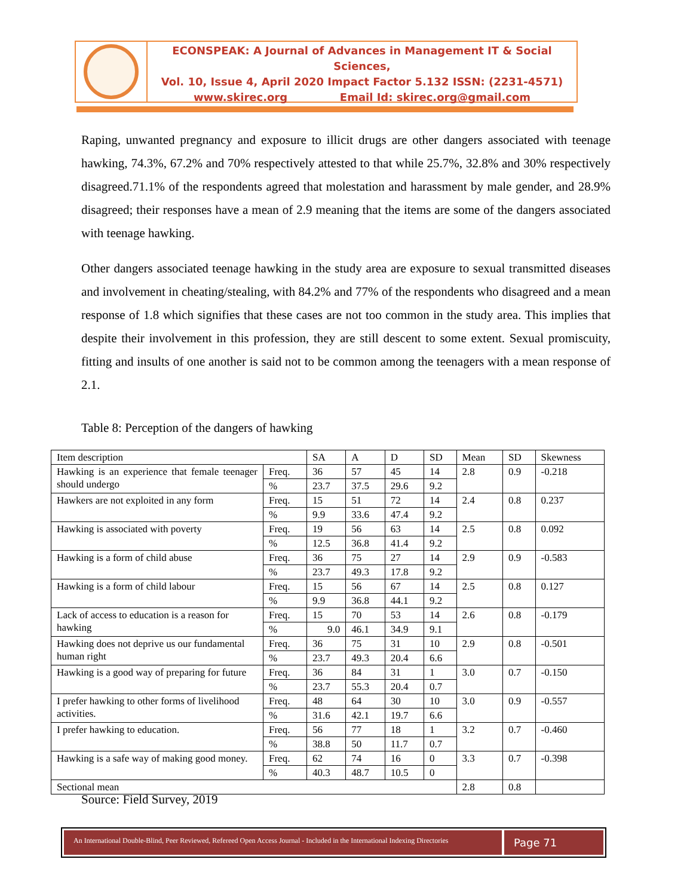ECONSPEAK: A Journal of Advances in Management IT & Social Sciences,
Vol. 10, Issue 4, April 2020 Impact Factor 5.132 ISSN: (2231-4571)
www.skirec.org Email Id: skirec.org@gmail.com
Raping, unwanted pregnancy and exposure to illicit drugs are other dangers associated with teenage hawking, 74.3%, 67.2% and 70% respectively attested to that while 25.7%, 32.8% and 30% respectively disagreed.71.1% of the respondents agreed that molestation and harassment by male gender, and 28.9% disagreed; their responses have a mean of 2.9 meaning that the items are some of the dangers associated with teenage hawking.
Other dangers associated teenage hawking in the study area are exposure to sexual transmitted diseases and involvement in cheating/stealing, with 84.2% and 77% of the respondents who disagreed and a mean response of 1.8 which signifies that these cases are not too common in the study area. This implies that despite their involvement in this profession, they are still descent to some extent. Sexual promiscuity, fitting and insults of one another is said not to be common among the teenagers with a mean response of 2.1.
Table 8: Perception of the dangers of hawking
| Item description | | SA | A | D | SD | Mean | SD | Skewness |
| Hawking is an experience that female teenager should undergo | Freq. | 36 | 57 | 45 | 14 | 2.8 | 0.9 | -0.218 |
| | % | 23.7 | 37.5 | 29.6 | 9.2 | | | |
| Hawkers are not exploited in any form | Freq. | 15 | 51 | 72 | 14 | 2.4 | 0.8 | 0.237 |
| | % | 9.9 | 33.6 | 47.4 | 9.2 | | | |
| Hawking is associated with poverty | Freq. | 19 | 56 | 63 | 14 | 2.5 | 0.8 | 0.092 |
| | % | 12.5 | 36.8 | 41.4 | 9.2 | | | |
| Hawking is a form of child abuse | Freq. | 36 | 75 | 27 | 14 | 2.9 | 0.9 | -0.583 |
| | % | 23.7 | 49.3 | 17.8 | 9.2 | | | |
| Hawking is a form of child labour | Freq. | 15 | 56 | 67 | 14 | 2.5 | 0.8 | 0.127 |
| | % | 9.9 | 36.8 | 44.1 | 9.2 | | | |
| Lack of access to education is a reason for hawking | Freq. | 15 | 70 | 53 | 14 | 2.6 | 0.8 | -0.179 |
| | % | 9.0 | 46.1 | 34.9 | 9.1 | | | |
| Hawking does not deprive us our fundamental human right | Freq. | 36 | 75 | 31 | 10 | 2.9 | 0.8 | -0.501 |
| | % | 23.7 | 49.3 | 20.4 | 6.6 | | | |
| Hawking is a good way of preparing for future | Freq. | 36 | 84 | 31 | 1 | 3.0 | 0.7 | -0.150 |
| | % | 23.7 | 55.3 | 20.4 | 0.7 | | | |
| I prefer hawking to other forms of livelihood activities. | Freq. | 48 | 64 | 30 | 10 | 3.0 | 0.9 | -0.557 |
| | % | 31.6 | 42.1 | 19.7 | 6.6 | | | |
| I prefer hawking to education. | Freq. | 56 | 77 | 18 | 1 | 3.2 | 0.7 | -0.460 |
| | % | 38.8 | 50 | 11.7 | 0.7 | | | |
| Hawking is a safe way of making good money. | Freq. | 62 | 74 | 16 | 0 | 3.3 | 0.7 | -0.398 |
| | % | 40.3 | 48.7 | 10.5 | 0 | | | |
| Sectional mean | | | | | | 2.8 | 0.8 | |
Source: Field Survey, 2019
An International Double-Blind, Peer Reviewed, Refereed Open Access Journal - Included in the International Indexing Directories
Page 71